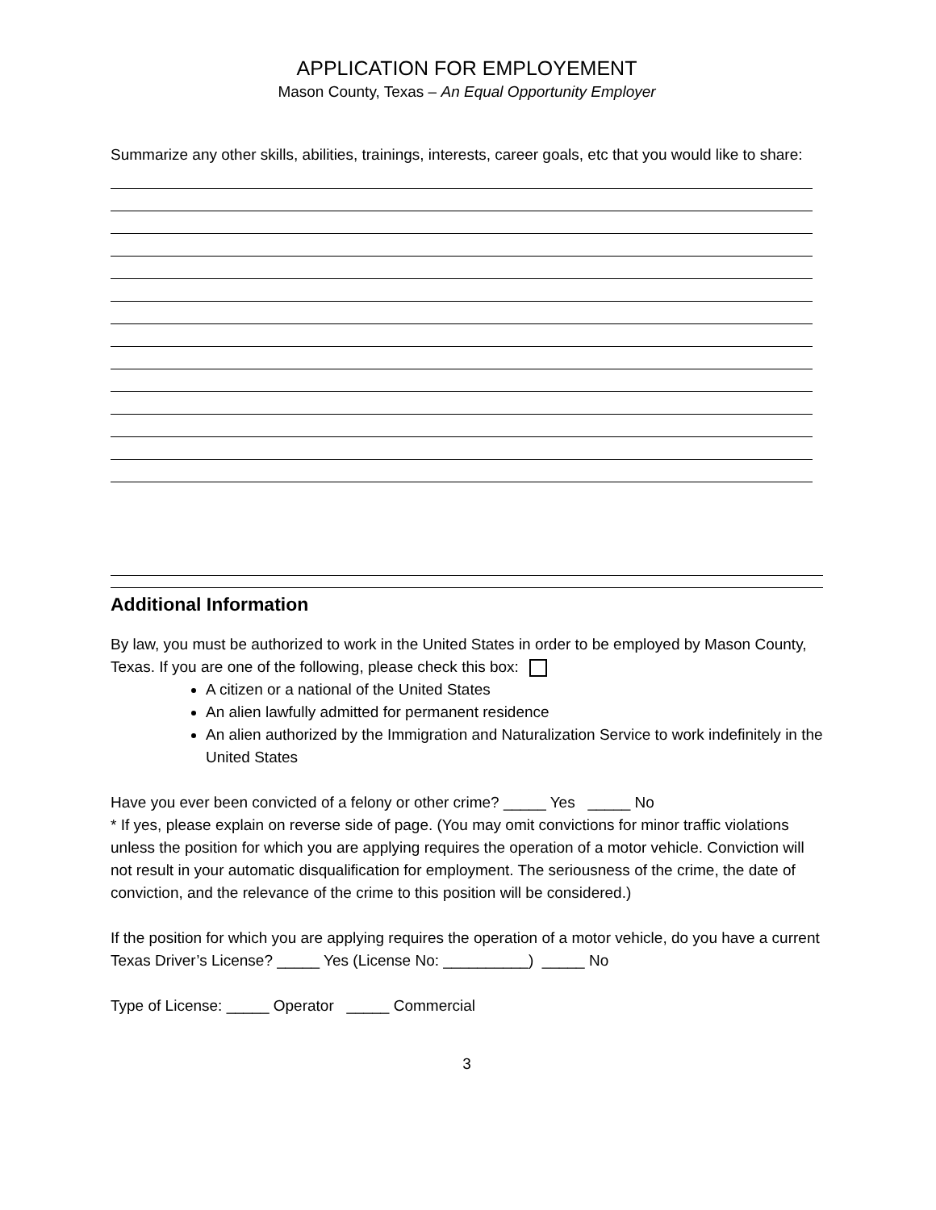APPLICATION FOR EMPLOYEMENT
Mason County, Texas – An Equal Opportunity Employer
Summarize any other skills, abilities, trainings, interests, career goals, etc that you would like to share:
Additional Information
By law, you must be authorized to work in the United States in order to be employed by Mason County, Texas. If you are one of the following, please check this box:
A citizen or a national of the United States
An alien lawfully admitted for permanent residence
An alien authorized by the Immigration and Naturalization Service to work indefinitely in the United States
Have you ever been convicted of a felony or other crime? _____ Yes _____ No
* If yes, please explain on reverse side of page. (You may omit convictions for minor traffic violations unless the position for which you are applying requires the operation of a motor vehicle. Conviction will not result in your automatic disqualification for employment. The seriousness of the crime, the date of conviction, and the relevance of the crime to this position will be considered.)
If the position for which you are applying requires the operation of a motor vehicle, do you have a current Texas Driver’s License? _____ Yes (License No: __________) _____ No
Type of License: _____ Operator _____ Commercial
3